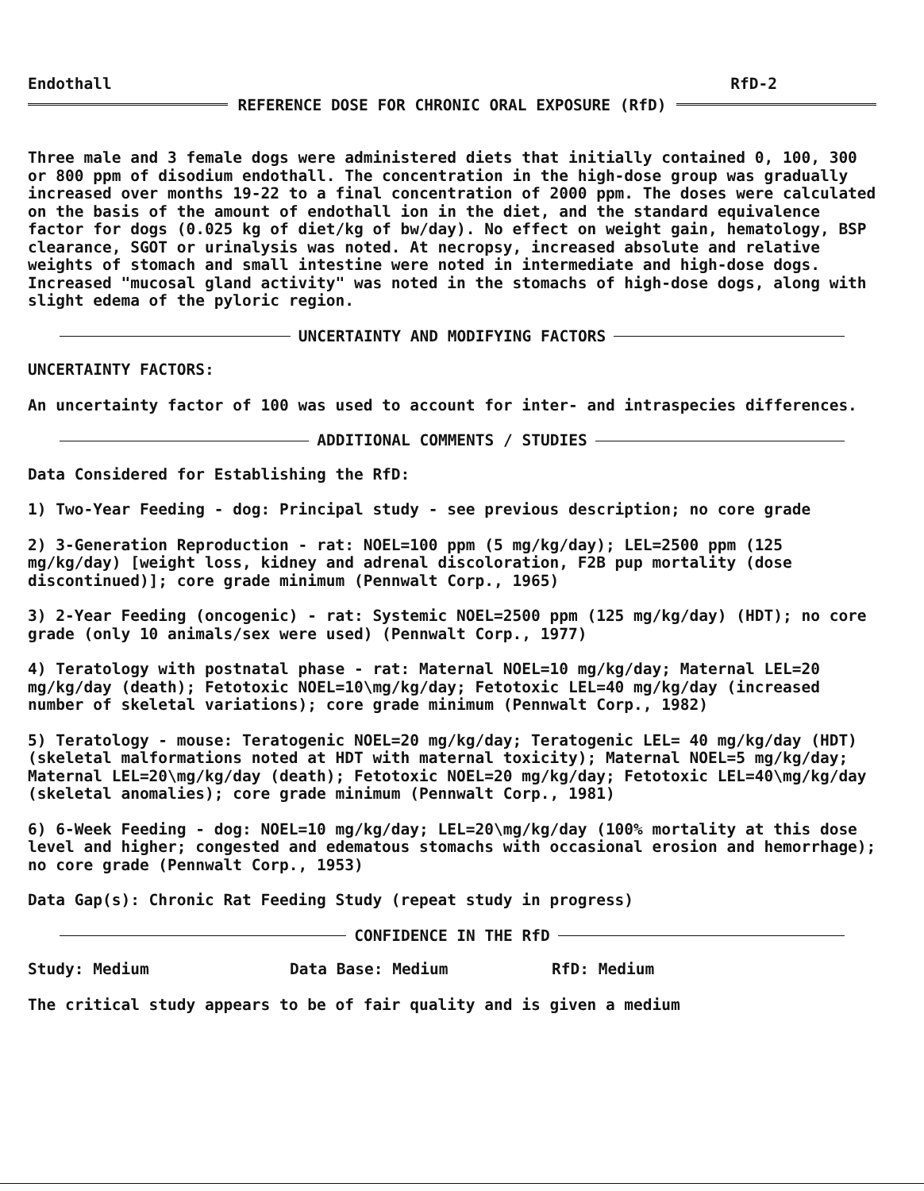Endothall RfD-2
REFERENCE DOSE FOR CHRONIC ORAL EXPOSURE (RfD)
Three male and 3 female dogs were administered diets that initially contained 0, 100, 300 or 800 ppm of disodium endothall. The concentration in the high-dose group was gradually increased over months 19-22 to a final concentration of 2000 ppm. The doses were calculated on the basis of the amount of endothall ion in the diet, and the standard equivalence factor for dogs (0.025 kg of diet/kg of bw/day). No effect on weight gain, hematology, BSP clearance, SGOT or urinalysis was noted. At necropsy, increased absolute and relative weights of stomach and small intestine were noted in intermediate and high-dose dogs. Increased "mucosal gland activity" was noted in the stomachs of high-dose dogs, along with slight edema of the pyloric region.
UNCERTAINTY AND MODIFYING FACTORS
UNCERTAINTY FACTORS:
An uncertainty factor of 100 was used to account for inter- and intraspecies differences.
ADDITIONAL COMMENTS / STUDIES
Data Considered for Establishing the RfD:
1) Two-Year Feeding - dog: Principal study - see previous description; no core grade
2) 3-Generation Reproduction - rat: NOEL=100 ppm (5 mg/kg/day); LEL=2500 ppm (125 mg/kg/day) [weight loss, kidney and adrenal discoloration, F2B pup mortality (dose discontinued)]; core grade minimum (Pennwalt Corp., 1965)
3) 2-Year Feeding (oncogenic) - rat: Systemic NOEL=2500 ppm (125 mg/kg/day) (HDT); no core grade (only 10 animals/sex were used) (Pennwalt Corp., 1977)
4) Teratology with postnatal phase - rat: Maternal NOEL=10 mg/kg/day; Maternal LEL=20 mg/kg/day (death); Fetotoxic NOEL=10\mg/kg/day; Fetotoxic LEL=40 mg/kg/day (increased number of skeletal variations); core grade minimum (Pennwalt Corp., 1982)
5) Teratology - mouse: Teratogenic NOEL=20 mg/kg/day; Teratogenic LEL= 40 mg/kg/day (HDT) (skeletal malformations noted at HDT with maternal toxicity); Maternal NOEL=5 mg/kg/day; Maternal LEL=20\mg/kg/day (death); Fetotoxic NOEL=20 mg/kg/day; Fetotoxic LEL=40\mg/kg/day (skeletal anomalies); core grade minimum (Pennwalt Corp., 1981)
6) 6-Week Feeding - dog: NOEL=10 mg/kg/day; LEL=20\mg/kg/day (100% mortality at this dose level and higher; congested and edematous stomachs with occasional erosion and hemorrhage); no core grade (Pennwalt Corp., 1953)
Data Gap(s): Chronic Rat Feeding Study (repeat study in progress)
CONFIDENCE IN THE RfD
Study: Medium Data Base: Medium RfD: Medium
The critical study appears to be of fair quality and is given a medium